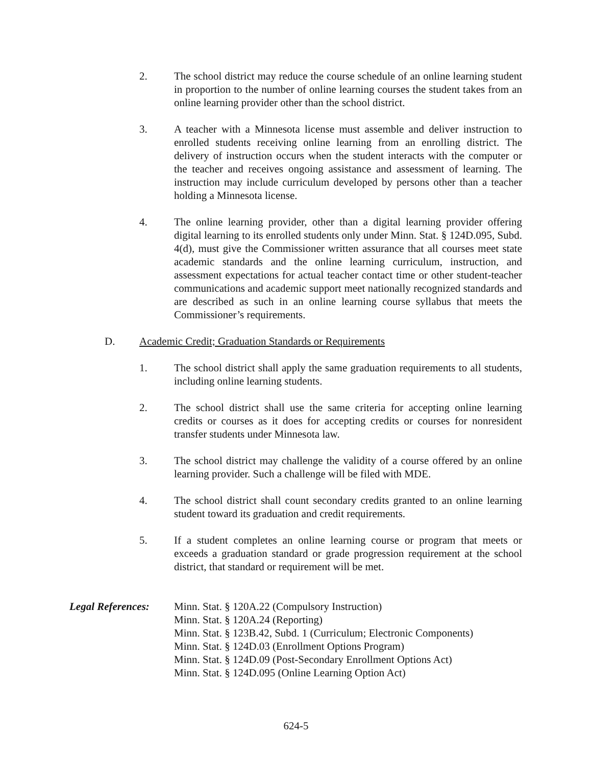2. The school district may reduce the course schedule of an online learning student in proportion to the number of online learning courses the student takes from an online learning provider other than the school district.
3. A teacher with a Minnesota license must assemble and deliver instruction to enrolled students receiving online learning from an enrolling district. The delivery of instruction occurs when the student interacts with the computer or the teacher and receives ongoing assistance and assessment of learning. The instruction may include curriculum developed by persons other than a teacher holding a Minnesota license.
4. The online learning provider, other than a digital learning provider offering digital learning to its enrolled students only under Minn. Stat. § 124D.095, Subd. 4(d), must give the Commissioner written assurance that all courses meet state academic standards and the online learning curriculum, instruction, and assessment expectations for actual teacher contact time or other student-teacher communications and academic support meet nationally recognized standards and are described as such in an online learning course syllabus that meets the Commissioner’s requirements.
D. Academic Credit; Graduation Standards or Requirements
1. The school district shall apply the same graduation requirements to all students, including online learning students.
2. The school district shall use the same criteria for accepting online learning credits or courses as it does for accepting credits or courses for nonresident transfer students under Minnesota law.
3. The school district may challenge the validity of a course offered by an online learning provider. Such a challenge will be filed with MDE.
4. The school district shall count secondary credits granted to an online learning student toward its graduation and credit requirements.
5. If a student completes an online learning course or program that meets or exceeds a graduation standard or grade progression requirement at the school district, that standard or requirement will be met.
Legal References:
Minn. Stat. § 120A.22 (Compulsory Instruction)
Minn. Stat. § 120A.24 (Reporting)
Minn. Stat. § 123B.42, Subd. 1 (Curriculum; Electronic Components)
Minn. Stat. § 124D.03 (Enrollment Options Program)
Minn. Stat. § 124D.09 (Post-Secondary Enrollment Options Act)
Minn. Stat. § 124D.095 (Online Learning Option Act)
624-5